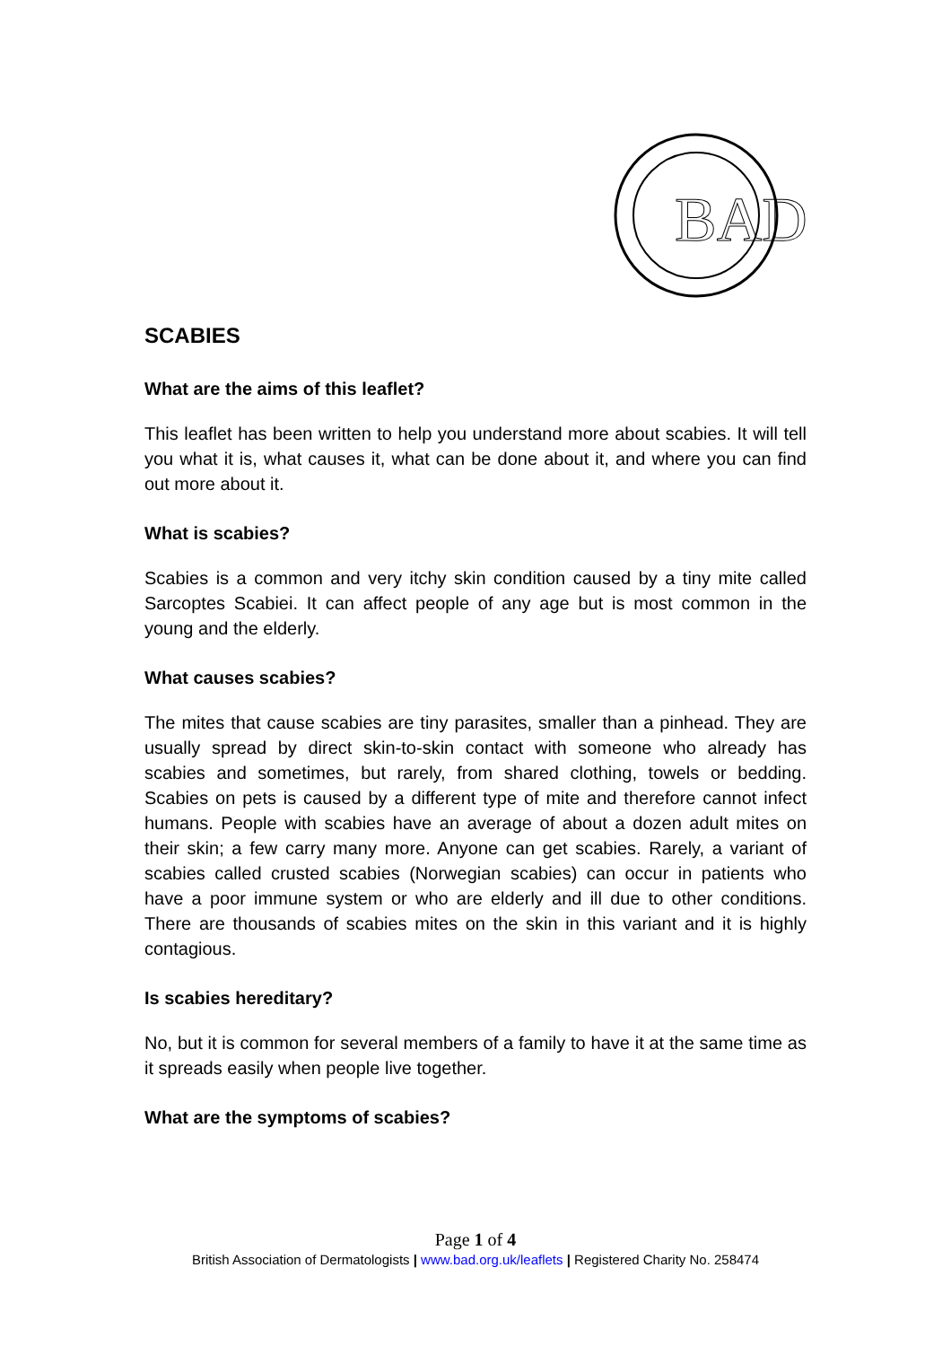BAD
SCABIES
What are the aims of this leaflet?
This leaflet has been written to help you understand more about scabies. It will tell you what it is, what causes it, what can be done about it, and where you can find out more about it.
What is scabies?
Scabies is a common and very itchy skin condition caused by a tiny mite called Sarcoptes Scabiei. It can affect people of any age but is most common in the young and the elderly.
What causes scabies?
The mites that cause scabies are tiny parasites, smaller than a pinhead. They are usually spread by direct skin-to-skin contact with someone who already has scabies and sometimes, but rarely, from shared clothing, towels or bedding. Scabies on pets is caused by a different type of mite and therefore cannot infect humans. People with scabies have an average of about a dozen adult mites on their skin; a few carry many more. Anyone can get scabies. Rarely, a variant of scabies called crusted scabies (Norwegian scabies) can occur in patients who have a poor immune system or who are elderly and ill due to other conditions. There are thousands of scabies mites on the skin in this variant and it is highly contagious.
Is scabies hereditary?
No, but it is common for several members of a family to have it at the same time as it spreads easily when people live together.
What are the symptoms of scabies?
Page 1 of 4
British Association of Dermatologists | www.bad.org.uk/leaflets | Registered Charity No. 258474